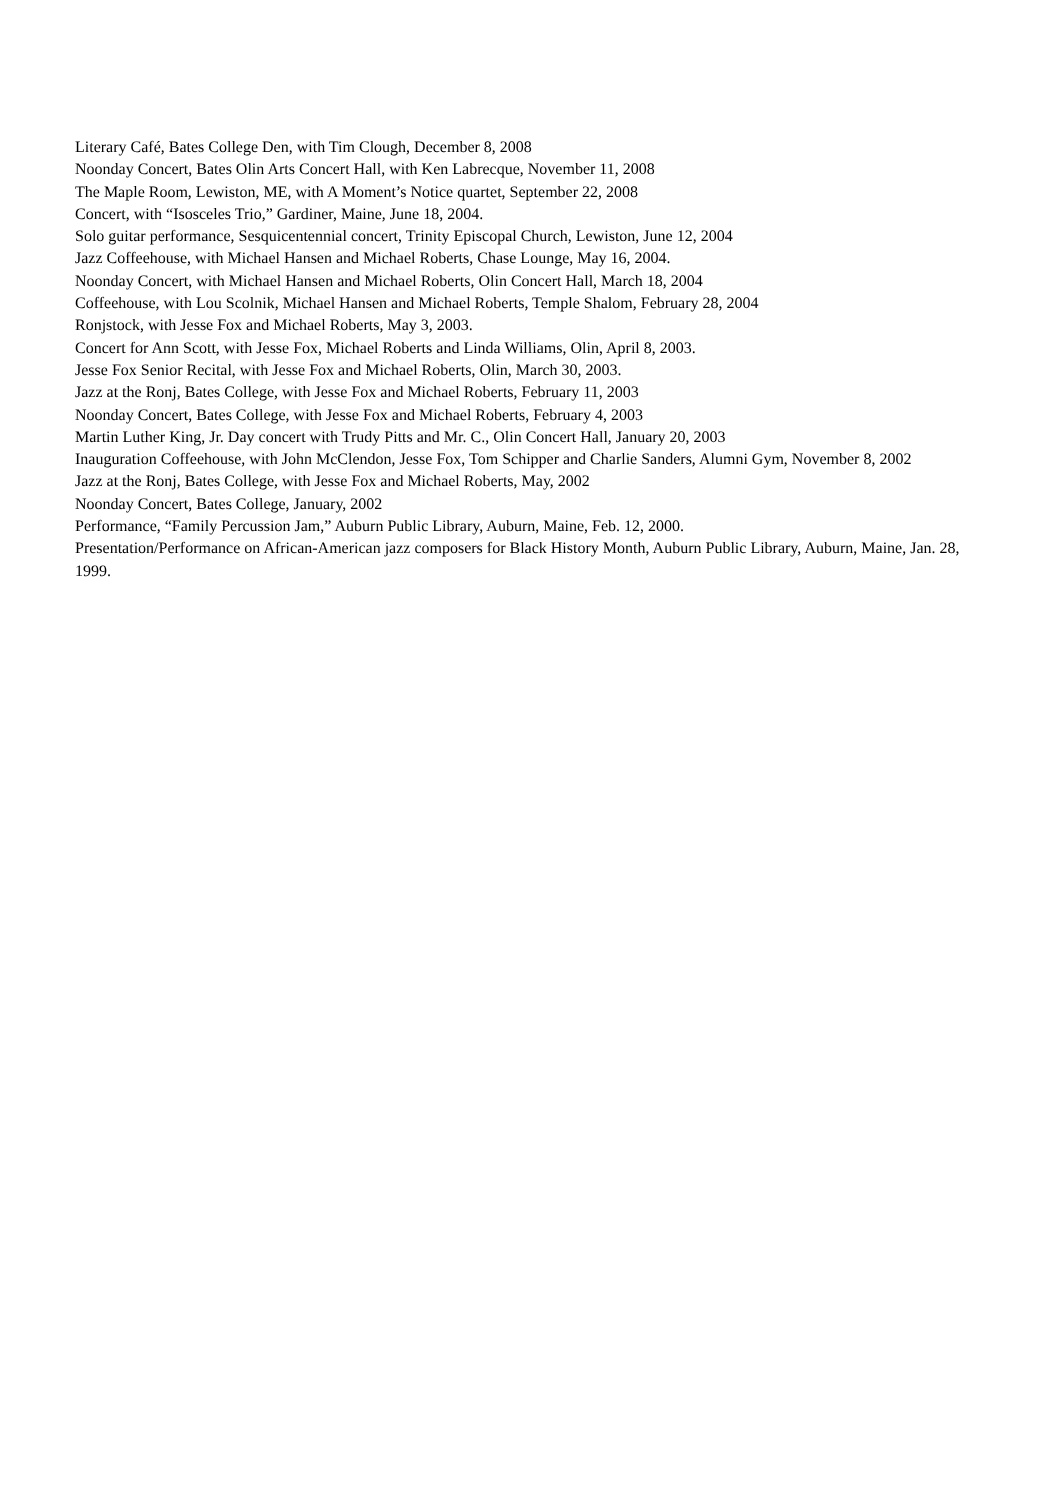Literary Café, Bates College Den, with Tim Clough, December 8, 2008
Noonday Concert, Bates Olin Arts Concert Hall, with Ken Labrecque, November 11, 2008
The Maple Room, Lewiston, ME, with A Moment’s Notice quartet, September 22, 2008
Concert, with “Isosceles Trio,” Gardiner, Maine, June 18, 2004.
Solo guitar performance, Sesquicentennial concert, Trinity Episcopal Church, Lewiston, June 12, 2004
Jazz Coffeehouse, with Michael Hansen and Michael Roberts, Chase Lounge, May 16, 2004.
Noonday Concert, with Michael Hansen and Michael Roberts, Olin Concert Hall, March 18, 2004
Coffeehouse, with Lou Scolnik, Michael Hansen and Michael Roberts, Temple Shalom, February 28, 2004
Ronjstock, with Jesse Fox and Michael Roberts, May 3, 2003.
Concert for Ann Scott, with Jesse Fox, Michael Roberts and Linda Williams, Olin, April 8, 2003.
Jesse Fox Senior Recital, with Jesse Fox and Michael Roberts, Olin, March 30, 2003.
Jazz at the Ronj, Bates College, with Jesse Fox and Michael Roberts, February 11, 2003
Noonday Concert, Bates College, with Jesse Fox and Michael Roberts, February 4, 2003
Martin Luther King, Jr. Day concert with Trudy Pitts and Mr. C., Olin Concert Hall, January 20, 2003
Inauguration Coffeehouse, with John McClendon, Jesse Fox, Tom Schipper and Charlie Sanders, Alumni Gym, November 8, 2002
Jazz at the Ronj, Bates College, with Jesse Fox and Michael Roberts, May, 2002
Noonday Concert, Bates College, January, 2002
Performance, “Family Percussion Jam,” Auburn Public Library, Auburn, Maine, Feb. 12, 2000.
Presentation/Performance on African-American jazz composers for Black History Month, Auburn Public Library, Auburn, Maine, Jan. 28, 1999.